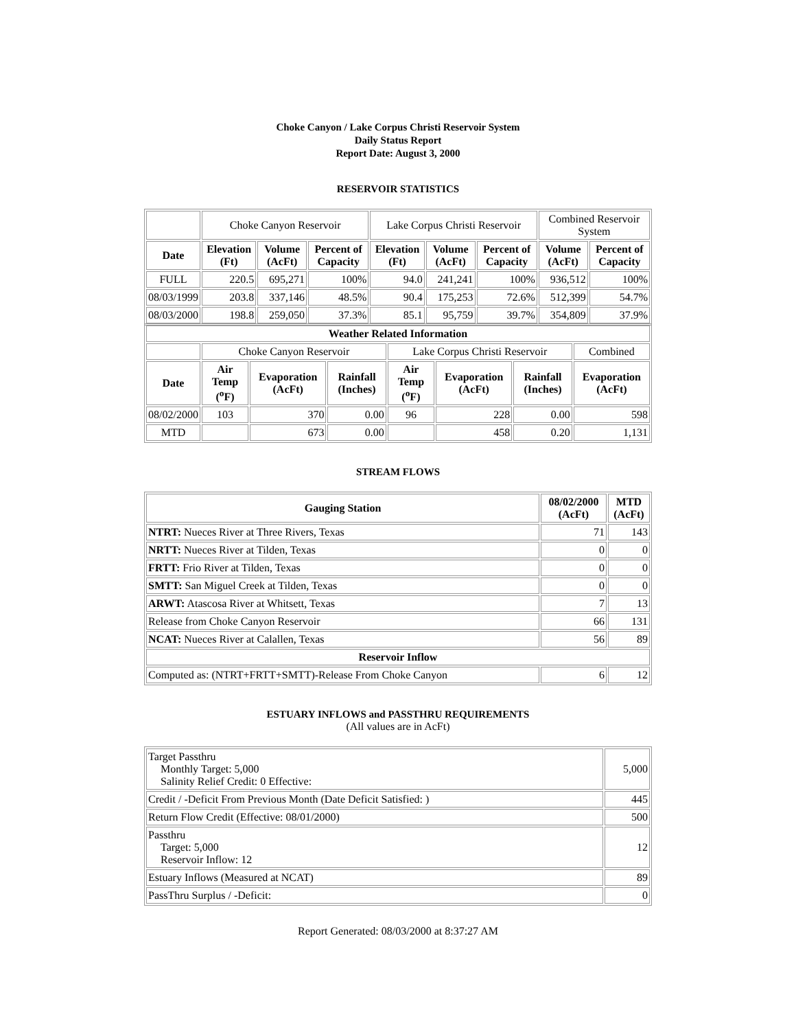Choke Canyon / Lake Corpus Christi Reservoir System
Daily Status Report
Report Date: August 3, 2000
RESERVOIR STATISTICS
| | Choke Canyon Reservoir | | | Lake Corpus Christi Reservoir | | | Combined Reservoir System | |
| Date | Elevation (Ft) | Volume (AcFt) | Percent of Capacity | Elevation (Ft) | Volume (AcFt) | Percent of Capacity | Volume (AcFt) | Percent of Capacity |
| FULL | 220.5 | 695,271 | 100% | 94.0 | 241,241 | 100% | 936,512 | 100% |
| 08/03/1999 | 203.8 | 337,146 | 48.5% | 90.4 | 175,253 | 72.6% | 512,399 | 54.7% |
| 08/03/2000 | 198.8 | 259,050 | 37.3% | 85.1 | 95,759 | 39.7% | 354,809 | 37.9% |
| Weather Related Information | | | | | | | |
| --- | --- | --- | --- | --- | --- | --- | --- |
| | Choke Canyon Reservoir | | | Lake Corpus Christi Reservoir | | | Combined |
| Date | Air Temp (<sup>o</sup>F) | Evaporation (AcFt) | Rainfall (Inches) | Air Temp (<sup>o</sup>F) | Evaporation (AcFt) | Rainfall (Inches) | Evaporation (AcFt) |
| 08/02/2000 | 103 | 370 | 0.00 | 96 | 228 | 0.00 | 598 |
| MTD | | 673 | 0.00 | | 458 | 0.20 | 1,131 |
STREAM FLOWS
| Gauging Station | 08/02/2000 (AcFt) | MTD (AcFt) |
| --- | --- | --- |
| NTRT: Nueces River at Three Rivers, Texas | 71 | 143 |
| NRTT: Nueces River at Tilden, Texas | 0 | 0 |
| FRTT: Frio River at Tilden, Texas | 0 | 0 |
| SMTT: San Miguel Creek at Tilden, Texas | 0 | 0 |
| ARWT: Atascosa River at Whitsett, Texas | 7 | 13 |
| Release from Choke Canyon Reservoir | 66 | 131 |
| NCAT: Nueces River at Calallen, Texas | 56 | 89 |
| Reservoir Inflow | | |
| Computed as: (NTRT+FRTT+SMTT)-Release From Choke Canyon | 6 | 12 |
ESTUARY INFLOWS and PASSTHRU REQUIREMENTS
(All values are in AcFt)
| Target Passthru Monthly Target: 5,000 Salinity Relief Credit: 0 Effective: | 5,000 |
| Credit / -Deficit From Previous Month (Date Deficit Satisfied: ) | 445 |
| Return Flow Credit (Effective: 08/01/2000) | 500 |
| Passthru Target: 5,000 Reservoir Inflow: 12 | 12 |
| Estuary Inflows (Measured at NCAT) | 89 |
| PassThru Surplus / -Deficit: | 0 |
Report Generated: 08/03/2000 at 8:37:27 AM